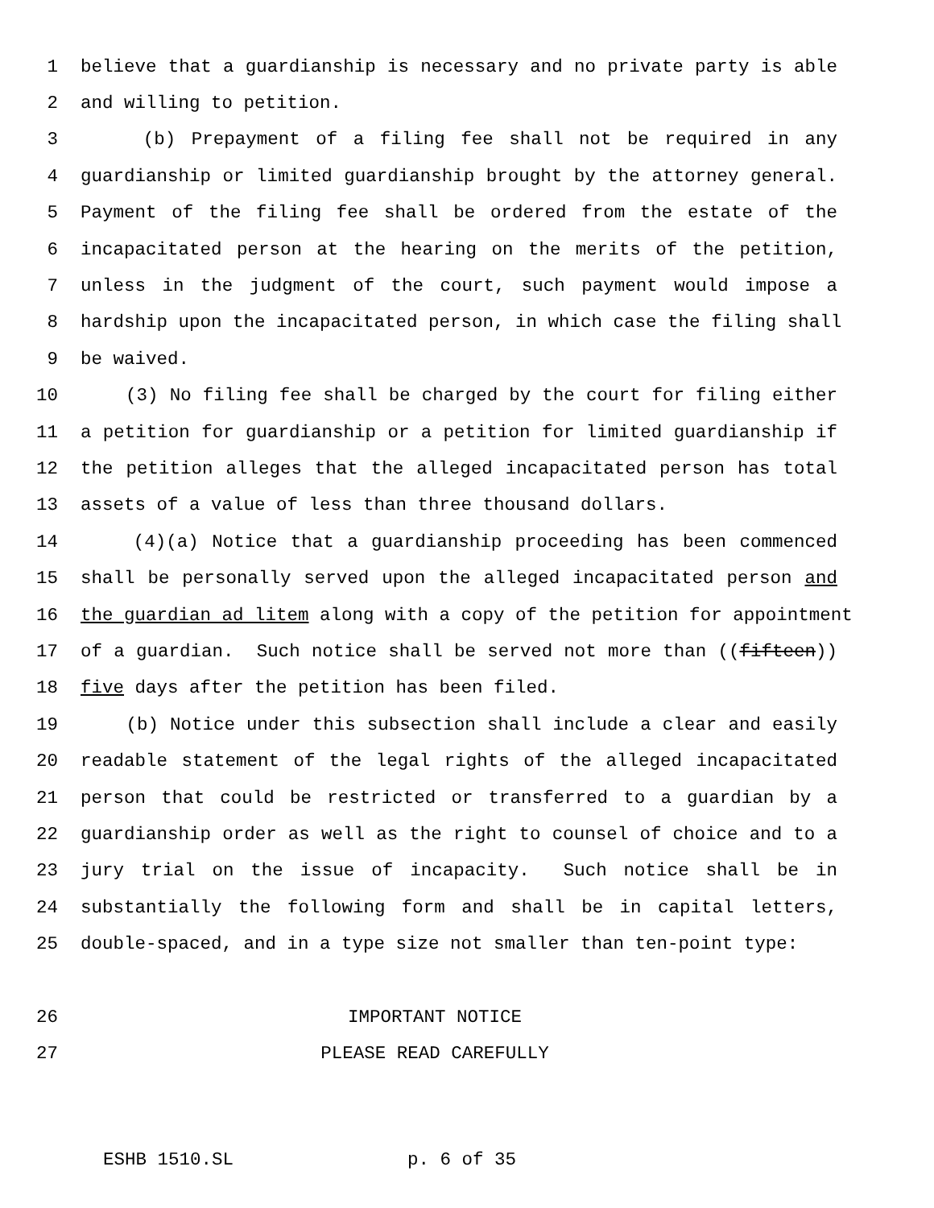1 believe that a guardianship is necessary and no private party is able
2 and willing to petition.
3 (b) Prepayment of a filing fee shall not be required in any
4 guardianship or limited guardianship brought by the attorney general.
5 Payment of the filing fee shall be ordered from the estate of the
6 incapacitated person at the hearing on the merits of the petition,
7 unless in the judgment of the court, such payment would impose a
8 hardship upon the incapacitated person, in which case the filing shall
9 be waived.
10 (3) No filing fee shall be charged by the court for filing either
11 a petition for guardianship or a petition for limited guardianship if
12 the petition alleges that the alleged incapacitated person has total
13 assets of a value of less than three thousand dollars.
14 (4)(a) Notice that a guardianship proceeding has been commenced
15 shall be personally served upon the alleged incapacitated person and
16 the guardian ad litem along with a copy of the petition for appointment
17 of a guardian. Such notice shall be served not more than ((fifteen))
18 five days after the petition has been filed.
19 (b) Notice under this subsection shall include a clear and easily
20 readable statement of the legal rights of the alleged incapacitated
21 person that could be restricted or transferred to a guardian by a
22 guardianship order as well as the right to counsel of choice and to a
23 jury trial on the issue of incapacity. Such notice shall be in
24 substantially the following form and shall be in capital letters,
25 double-spaced, and in a type size not smaller than ten-point type:
26 IMPORTANT NOTICE
27 PLEASE READ CAREFULLY
ESHB 1510.SL p. 6 of 35